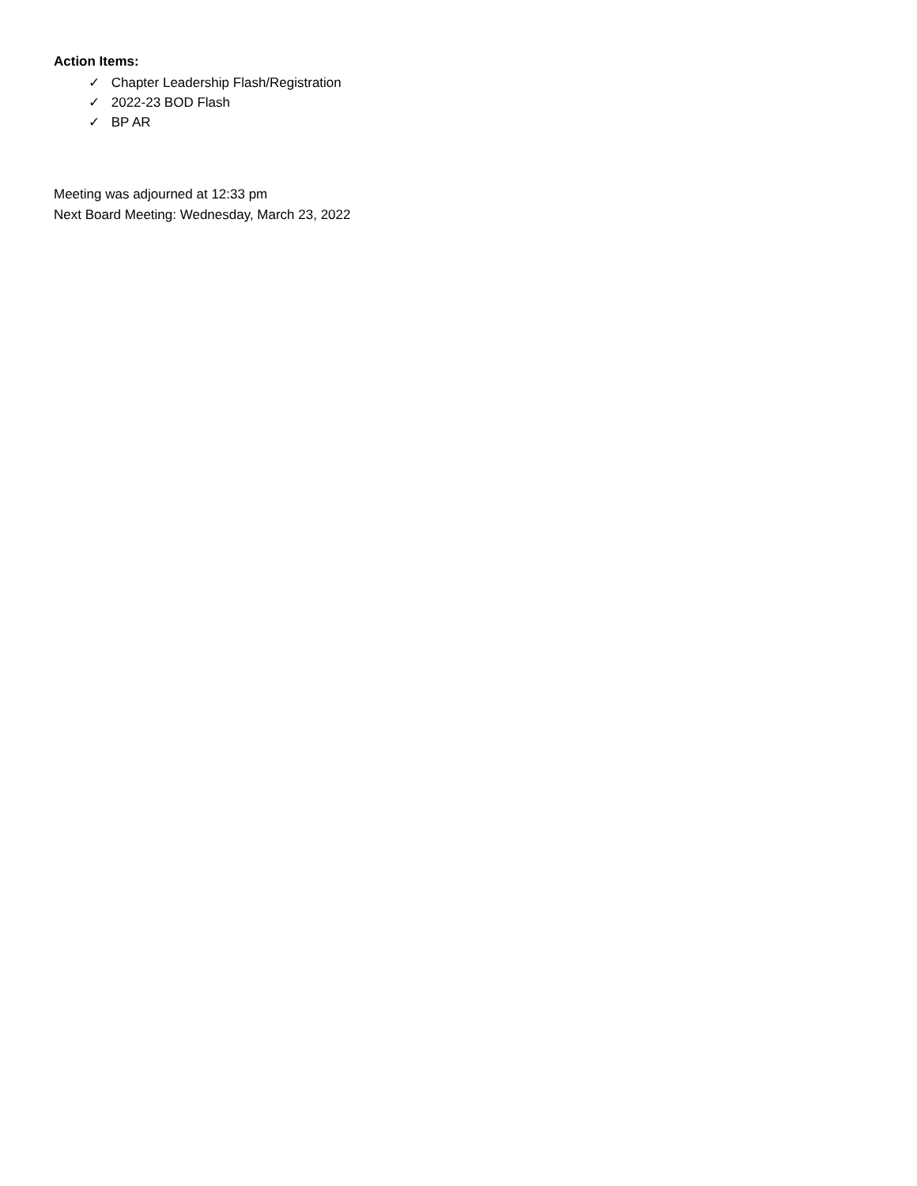Action Items:
✓ Chapter Leadership Flash/Registration
✓ 2022-23 BOD Flash
✓ BP AR
Meeting was adjourned at 12:33 pm
Next Board Meeting: Wednesday, March 23, 2022